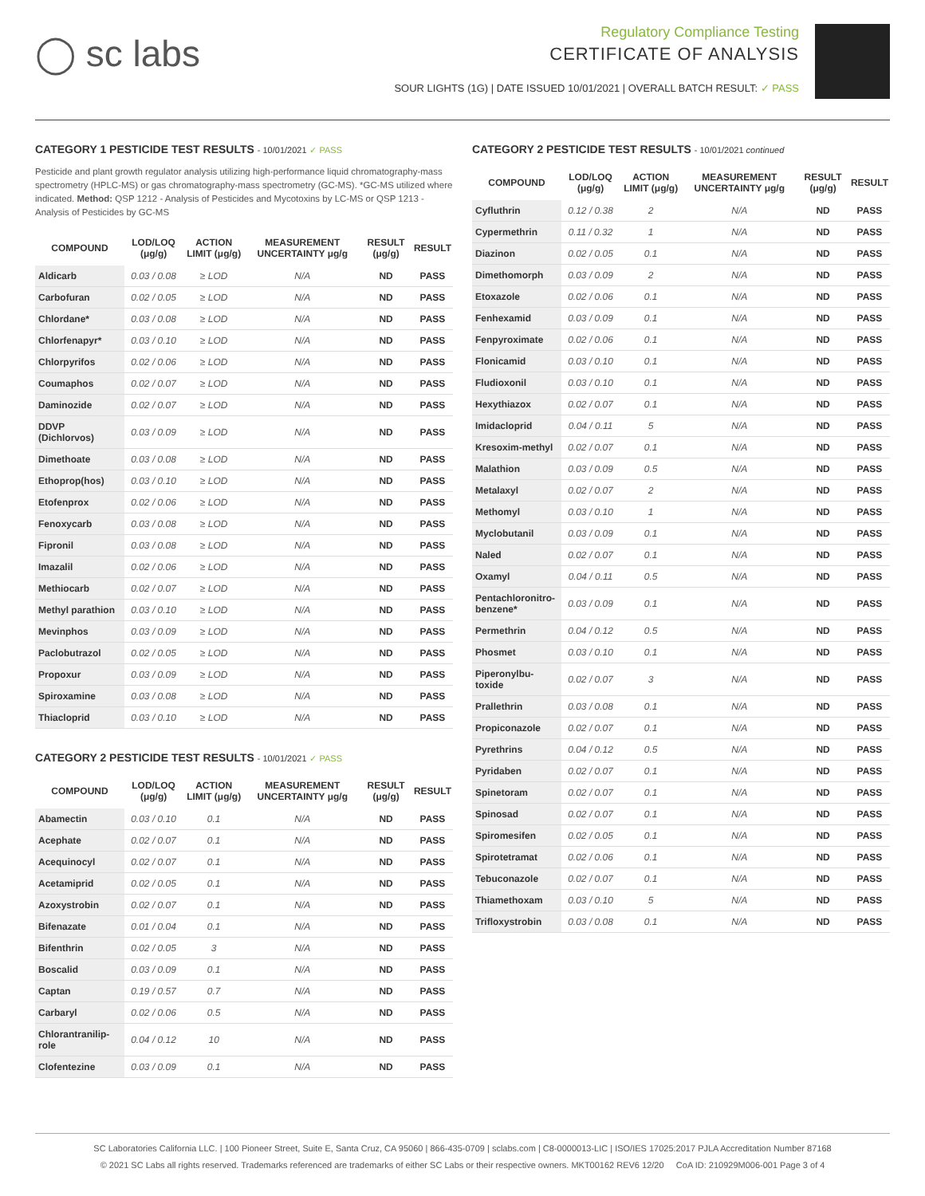◯ sc labs
Regulatory Compliance Testing
CERTIFICATE OF ANALYSIS
SOUR LIGHTS (1G) | DATE ISSUED 10/01/2021 | OVERALL BATCH RESULT: ✓ PASS
CATEGORY 1 PESTICIDE TEST RESULTS - 10/01/2021 ✓ PASS
Pesticide and plant growth regulator analysis utilizing high-performance liquid chromatography-mass spectrometry (HPLC-MS) or gas chromatography-mass spectrometry (GC-MS). *GC-MS utilized where indicated. Method: QSP 1212 - Analysis of Pesticides and Mycotoxins by LC-MS or QSP 1213 - Analysis of Pesticides by GC-MS
| COMPOUND | LOD/LOQ (μg/g) | ACTION LIMIT (μg/g) | MEASUREMENT UNCERTAINTY μg/g | RESULT (μg/g) | RESULT |
| --- | --- | --- | --- | --- | --- |
| Aldicarb | 0.03 / 0.08 | ≥ LOD | N/A | ND | PASS |
| Carbofuran | 0.02 / 0.05 | ≥ LOD | N/A | ND | PASS |
| Chlordane* | 0.03 / 0.08 | ≥ LOD | N/A | ND | PASS |
| Chlorfenapyr* | 0.03 / 0.10 | ≥ LOD | N/A | ND | PASS |
| Chlorpyrifos | 0.02 / 0.06 | ≥ LOD | N/A | ND | PASS |
| Coumaphos | 0.02 / 0.07 | ≥ LOD | N/A | ND | PASS |
| Daminozide | 0.02 / 0.07 | ≥ LOD | N/A | ND | PASS |
| DDVP (Dichlorvos) | 0.03 / 0.09 | ≥ LOD | N/A | ND | PASS |
| Dimethoate | 0.03 / 0.08 | ≥ LOD | N/A | ND | PASS |
| Ethoprop(hos) | 0.03 / 0.10 | ≥ LOD | N/A | ND | PASS |
| Etofenprox | 0.02 / 0.06 | ≥ LOD | N/A | ND | PASS |
| Fenoxycarb | 0.03 / 0.08 | ≥ LOD | N/A | ND | PASS |
| Fipronil | 0.03 / 0.08 | ≥ LOD | N/A | ND | PASS |
| Imazalil | 0.02 / 0.06 | ≥ LOD | N/A | ND | PASS |
| Methiocarb | 0.02 / 0.07 | ≥ LOD | N/A | ND | PASS |
| Methyl parathion | 0.03 / 0.10 | ≥ LOD | N/A | ND | PASS |
| Mevinphos | 0.03 / 0.09 | ≥ LOD | N/A | ND | PASS |
| Paclobutrazol | 0.02 / 0.05 | ≥ LOD | N/A | ND | PASS |
| Propoxur | 0.03 / 0.09 | ≥ LOD | N/A | ND | PASS |
| Spiroxamine | 0.03 / 0.08 | ≥ LOD | N/A | ND | PASS |
| Thiacloprid | 0.03 / 0.10 | ≥ LOD | N/A | ND | PASS |
CATEGORY 2 PESTICIDE TEST RESULTS - 10/01/2021 ✓ PASS
| COMPOUND | LOD/LOQ (μg/g) | ACTION LIMIT (μg/g) | MEASUREMENT UNCERTAINTY μg/g | RESULT (μg/g) | RESULT |
| --- | --- | --- | --- | --- | --- |
| Abamectin | 0.03 / 0.10 | 0.1 | N/A | ND | PASS |
| Acephate | 0.02 / 0.07 | 0.1 | N/A | ND | PASS |
| Acequinocyl | 0.02 / 0.07 | 0.1 | N/A | ND | PASS |
| Acetamiprid | 0.02 / 0.05 | 0.1 | N/A | ND | PASS |
| Azoxystrobin | 0.02 / 0.07 | 0.1 | N/A | ND | PASS |
| Bifenazate | 0.01 / 0.04 | 0.1 | N/A | ND | PASS |
| Bifenthrin | 0.02 / 0.05 | 3 | N/A | ND | PASS |
| Boscalid | 0.03 / 0.09 | 0.1 | N/A | ND | PASS |
| Captan | 0.19 / 0.57 | 0.7 | N/A | ND | PASS |
| Carbaryl | 0.02 / 0.06 | 0.5 | N/A | ND | PASS |
| Chlorantranilip-role | 0.04 / 0.12 | 10 | N/A | ND | PASS |
| Clofentezine | 0.03 / 0.09 | 0.1 | N/A | ND | PASS |
CATEGORY 2 PESTICIDE TEST RESULTS - 10/01/2021 continued
| COMPOUND | LOD/LOQ (μg/g) | ACTION LIMIT (μg/g) | MEASUREMENT UNCERTAINTY μg/g | RESULT (μg/g) | RESULT |
| --- | --- | --- | --- | --- | --- |
| Cyfluthrin | 0.12 / 0.38 | 2 | N/A | ND | PASS |
| Cypermethrin | 0.11 / 0.32 | 1 | N/A | ND | PASS |
| Diazinon | 0.02 / 0.05 | 0.1 | N/A | ND | PASS |
| Dimethomorph | 0.03 / 0.09 | 2 | N/A | ND | PASS |
| Etoxazole | 0.02 / 0.06 | 0.1 | N/A | ND | PASS |
| Fenhexamid | 0.03 / 0.09 | 0.1 | N/A | ND | PASS |
| Fenpyroximate | 0.02 / 0.06 | 0.1 | N/A | ND | PASS |
| Flonicamid | 0.03 / 0.10 | 0.1 | N/A | ND | PASS |
| Fludioxonil | 0.03 / 0.10 | 0.1 | N/A | ND | PASS |
| Hexythiazox | 0.02 / 0.07 | 0.1 | N/A | ND | PASS |
| Imidacloprid | 0.04 / 0.11 | 5 | N/A | ND | PASS |
| Kresoxim-methyl | 0.02 / 0.07 | 0.1 | N/A | ND | PASS |
| Malathion | 0.03 / 0.09 | 0.5 | N/A | ND | PASS |
| Metalaxyl | 0.02 / 0.07 | 2 | N/A | ND | PASS |
| Methomyl | 0.03 / 0.10 | 1 | N/A | ND | PASS |
| Myclobutanil | 0.03 / 0.09 | 0.1 | N/A | ND | PASS |
| Naled | 0.02 / 0.07 | 0.1 | N/A | ND | PASS |
| Oxamyl | 0.04 / 0.11 | 0.5 | N/A | ND | PASS |
| Pentachloronitro-benzene* | 0.03 / 0.09 | 0.1 | N/A | ND | PASS |
| Permethrin | 0.04 / 0.12 | 0.5 | N/A | ND | PASS |
| Phosmet | 0.03 / 0.10 | 0.1 | N/A | ND | PASS |
| Piperonylbu-toxide | 0.02 / 0.07 | 3 | N/A | ND | PASS |
| Prallethrin | 0.03 / 0.08 | 0.1 | N/A | ND | PASS |
| Propiconazole | 0.02 / 0.07 | 0.1 | N/A | ND | PASS |
| Pyrethrins | 0.04 / 0.12 | 0.5 | N/A | ND | PASS |
| Pyridaben | 0.02 / 0.07 | 0.1 | N/A | ND | PASS |
| Spinetoram | 0.02 / 0.07 | 0.1 | N/A | ND | PASS |
| Spinosad | 0.02 / 0.07 | 0.1 | N/A | ND | PASS |
| Spiromesifen | 0.02 / 0.05 | 0.1 | N/A | ND | PASS |
| Spirotetramat | 0.02 / 0.06 | 0.1 | N/A | ND | PASS |
| Tebuconazole | 0.02 / 0.07 | 0.1 | N/A | ND | PASS |
| Thiamethoxam | 0.03 / 0.10 | 5 | N/A | ND | PASS |
| Trifloxystrobin | 0.03 / 0.08 | 0.1 | N/A | ND | PASS |
SC Laboratories California LLC. | 100 Pioneer Street, Suite E, Santa Cruz, CA 95060 | 866-435-0709 | sclabs.com | C8-0000013-LIC | ISO/IES 17025:2017 PJLA Accreditation Number 87168
© 2021 SC Labs all rights reserved. Trademarks referenced are trademarks of either SC Labs or their respective owners. MKT00162 REV6 12/20 CoA ID: 210929M006-001 Page 3 of 4